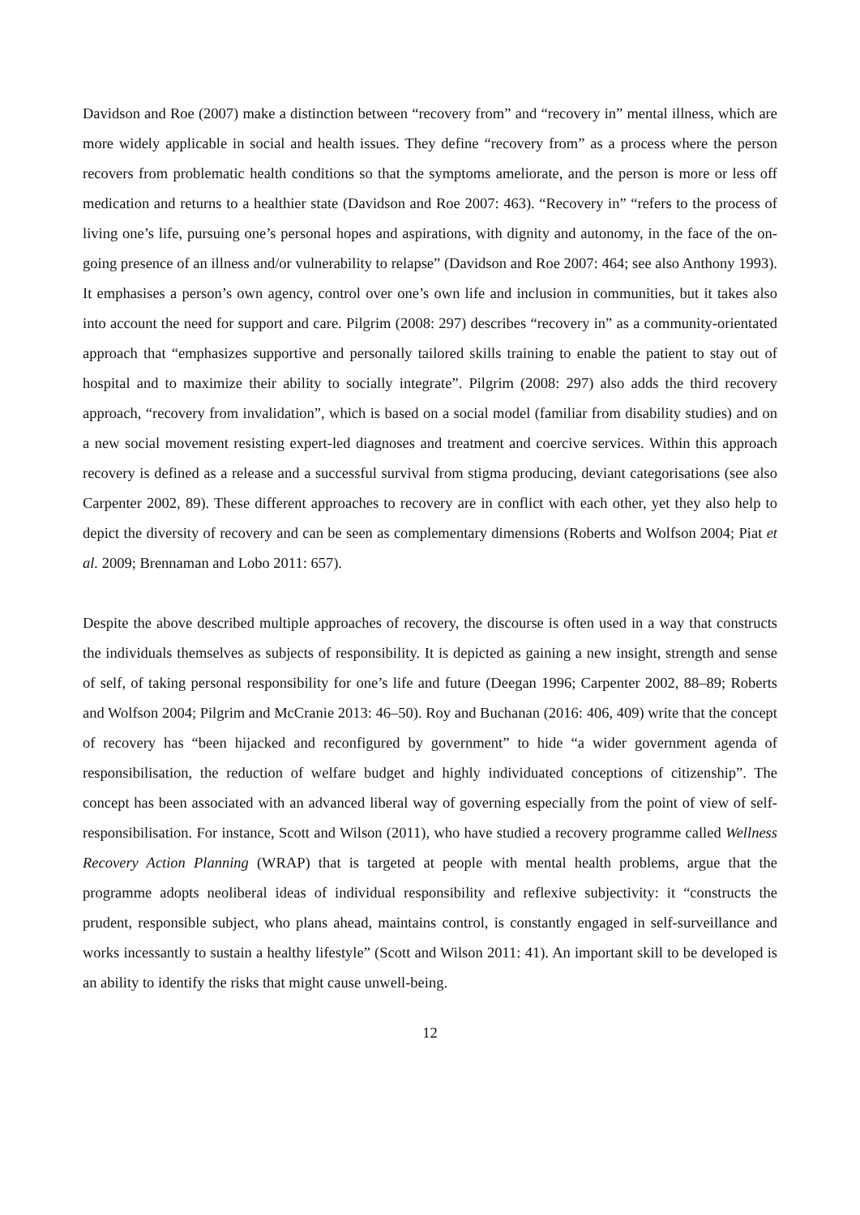Davidson and Roe (2007) make a distinction between “recovery from” and “recovery in” mental illness, which are more widely applicable in social and health issues. They define “recovery from” as a process where the person recovers from problematic health conditions so that the symptoms ameliorate, and the person is more or less off medication and returns to a healthier state (Davidson and Roe 2007: 463). “Recovery in” “refers to the process of living one’s life, pursuing one’s personal hopes and aspirations, with dignity and autonomy, in the face of the on-going presence of an illness and/or vulnerability to relapse” (Davidson and Roe 2007: 464; see also Anthony 1993). It emphasises a person’s own agency, control over one’s own life and inclusion in communities, but it takes also into account the need for support and care. Pilgrim (2008: 297) describes “recovery in” as a community-orientated approach that “emphasizes supportive and personally tailored skills training to enable the patient to stay out of hospital and to maximize their ability to socially integrate”. Pilgrim (2008: 297) also adds the third recovery approach, “recovery from invalidation”, which is based on a social model (familiar from disability studies) and on a new social movement resisting expert-led diagnoses and treatment and coercive services. Within this approach recovery is defined as a release and a successful survival from stigma producing, deviant categorisations (see also Carpenter 2002, 89). These different approaches to recovery are in conflict with each other, yet they also help to depict the diversity of recovery and can be seen as complementary dimensions (Roberts and Wolfson 2004; Piat et al. 2009; Brennaman and Lobo 2011: 657).
Despite the above described multiple approaches of recovery, the discourse is often used in a way that constructs the individuals themselves as subjects of responsibility. It is depicted as gaining a new insight, strength and sense of self, of taking personal responsibility for one’s life and future (Deegan 1996; Carpenter 2002, 88–89; Roberts and Wolfson 2004; Pilgrim and McCranie 2013: 46–50). Roy and Buchanan (2016: 406, 409) write that the concept of recovery has “been hijacked and reconfigured by government” to hide “a wider government agenda of responsibilisation, the reduction of welfare budget and highly individuated conceptions of citizenship”. The concept has been associated with an advanced liberal way of governing especially from the point of view of self-responsibilisation. For instance, Scott and Wilson (2011), who have studied a recovery programme called Wellness Recovery Action Planning (WRAP) that is targeted at people with mental health problems, argue that the programme adopts neoliberal ideas of individual responsibility and reflexive subjectivity: it “constructs the prudent, responsible subject, who plans ahead, maintains control, is constantly engaged in self-surveillance and works incessantly to sustain a healthy lifestyle” (Scott and Wilson 2011: 41). An important skill to be developed is an ability to identify the risks that might cause unwell-being.
12